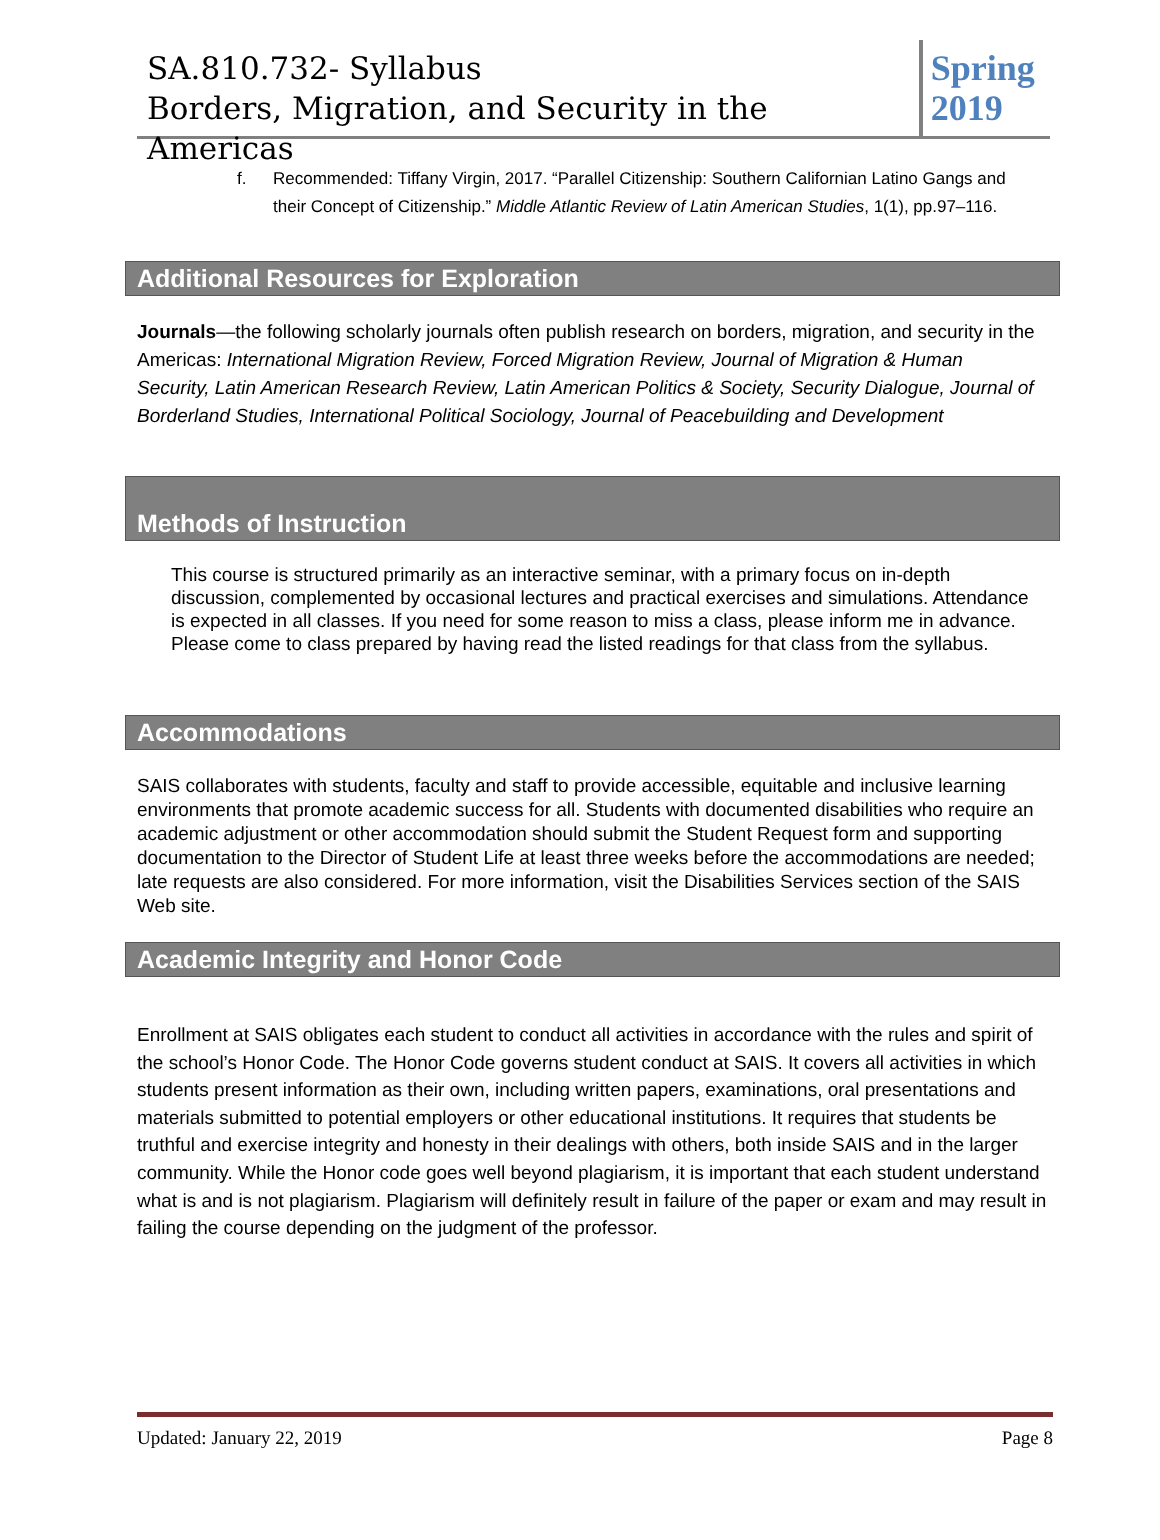SA.810.732- Syllabus
Borders, Migration, and Security in the Americas
Spring 2019
f. Recommended: Tiffany Virgin, 2017. “Parallel Citizenship: Southern Californian Latino Gangs and their Concept of Citizenship.” Middle Atlantic Review of Latin American Studies, 1(1), pp.97–116.
Additional Resources for Exploration
Journals—the following scholarly journals often publish research on borders, migration, and security in the Americas: International Migration Review, Forced Migration Review, Journal of Migration & Human Security, Latin American Research Review, Latin American Politics & Society, Security Dialogue, Journal of Borderland Studies, International Political Sociology, Journal of Peacebuilding and Development
Methods of Instruction
This course is structured primarily as an interactive seminar, with a primary focus on in-depth discussion, complemented by occasional lectures and practical exercises and simulations. Attendance is expected in all classes. If you need for some reason to miss a class, please inform me in advance. Please come to class prepared by having read the listed readings for that class from the syllabus.
Accommodations
SAIS collaborates with students, faculty and staff to provide accessible, equitable and inclusive learning environments that promote academic success for all. Students with documented disabilities who require an academic adjustment or other accommodation should submit the Student Request form and supporting documentation to the Director of Student Life at least three weeks before the accommodations are needed; late requests are also considered. For more information, visit the Disabilities Services section of the SAIS Web site.
Academic Integrity and Honor Code
Enrollment at SAIS obligates each student to conduct all activities in accordance with the rules and spirit of the school’s Honor Code. The Honor Code governs student conduct at SAIS. It covers all activities in which students present information as their own, including written papers, examinations, oral presentations and materials submitted to potential employers or other educational institutions. It requires that students be truthful and exercise integrity and honesty in their dealings with others, both inside SAIS and in the larger community. While the Honor code goes well beyond plagiarism, it is important that each student understand what is and is not plagiarism. Plagiarism will definitely result in failure of the paper or exam and may result in failing the course depending on the judgment of the professor.
Updated: January 22, 2019 Page 8